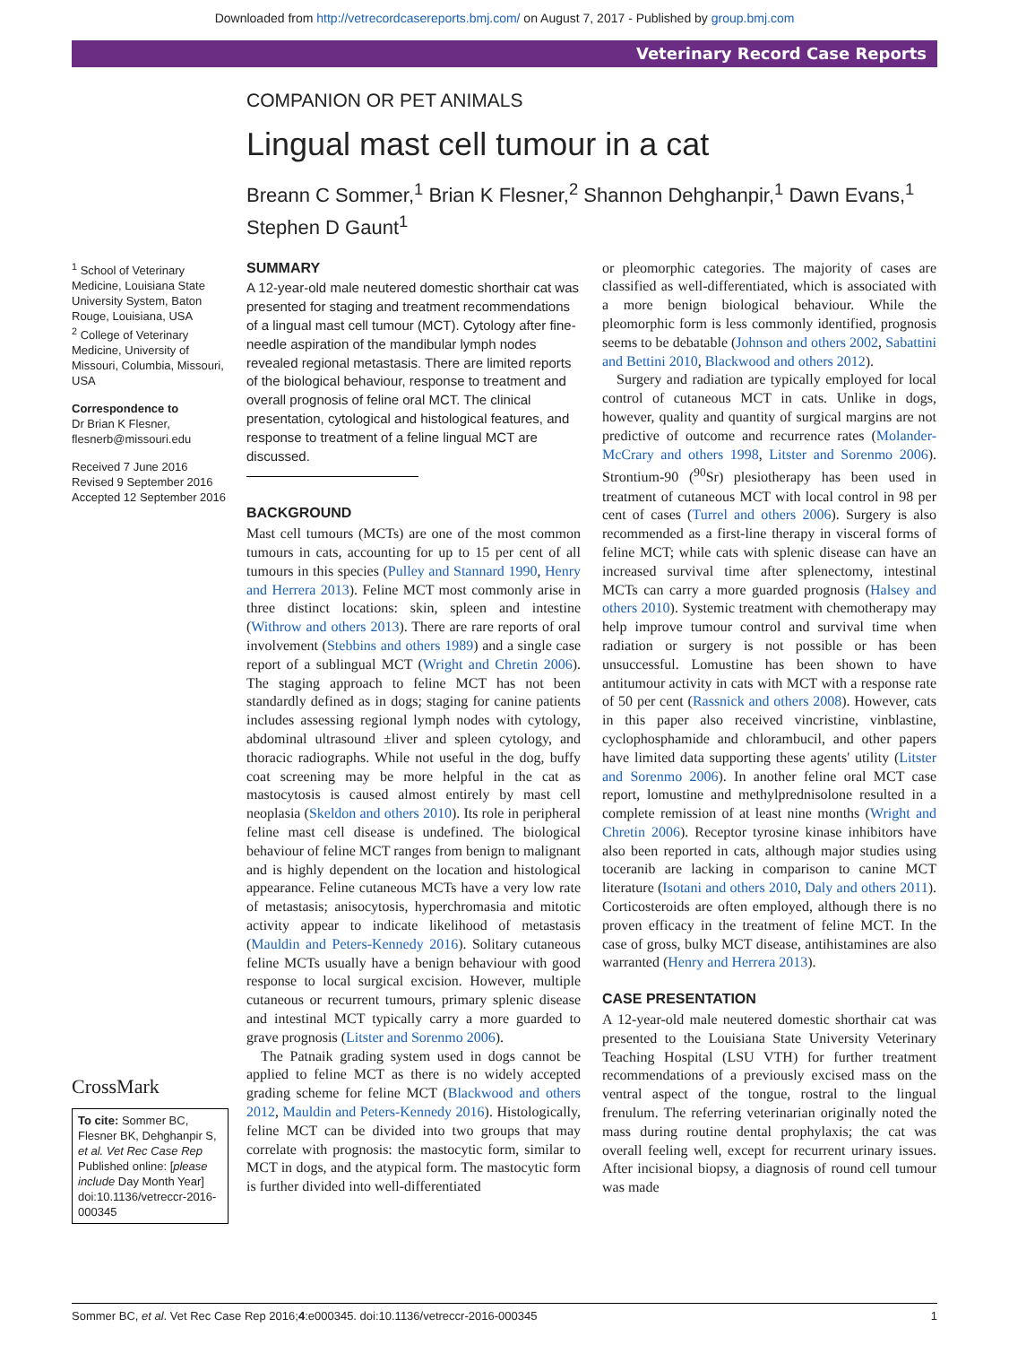Downloaded from http://vetrecordcasereports.bmj.com/ on August 7, 2017 - Published by group.bmj.com
Veterinary Record Case Reports
COMPANION OR PET ANIMALS
Lingual mast cell tumour in a cat
Breann C Sommer,<sup>1</sup> Brian K Flesner,<sup>2</sup> Shannon Dehghanpir,<sup>1</sup> Dawn Evans,<sup>1</sup>
Stephen D Gaunt<sup>1</sup>
<sup>1</sup> School of Veterinary Medicine, Louisiana State University System, Baton Rouge, Louisiana, USA
<sup>2</sup> College of Veterinary Medicine, University of Missouri, Columbia, Missouri, USA
Correspondence to
Dr Brian K Flesner,
flesnerb@missouri.edu
Received 7 June 2016
Revised 9 September 2016
Accepted 12 September 2016
CrossMark
To cite: Sommer BC, Flesner BK, Dehghanpir S, et al. Vet Rec Case Rep Published online: [please include Day Month Year] doi:10.1136/vetreccr-2016-000345
SUMMARY
A 12-year-old male neutered domestic shorthair cat was presented for staging and treatment recommendations of a lingual mast cell tumour (MCT). Cytology after fine-needle aspiration of the mandibular lymph nodes revealed regional metastasis. There are limited reports of the biological behaviour, response to treatment and overall prognosis of feline oral MCT. The clinical presentation, cytological and histological features, and response to treatment of a feline lingual MCT are discussed.
BACKGROUND
Mast cell tumours (MCTs) are one of the most common tumours in cats, accounting for up to 15 per cent of all tumours in this species (Pulley and Stannard 1990, Henry and Herrera 2013). Feline MCT most commonly arise in three distinct locations: skin, spleen and intestine (Withrow and others 2013). There are rare reports of oral involvement (Stebbins and others 1989) and a single case report of a sublingual MCT (Wright and Chretin 2006). The staging approach to feline MCT has not been standardly defined as in dogs; staging for canine patients includes assessing regional lymph nodes with cytology, abdominal ultrasound ±liver and spleen cytology, and thoracic radiographs. While not useful in the dog, buffy coat screening may be more helpful in the cat as mastocytosis is caused almost entirely by mast cell neoplasia (Skeldon and others 2010). Its role in peripheral feline mast cell disease is undefined. The biological behaviour of feline MCT ranges from benign to malignant and is highly dependent on the location and histological appearance. Feline cutaneous MCTs have a very low rate of metastasis; anisocytosis, hyperchromasia and mitotic activity appear to indicate likelihood of metastasis (Mauldin and Peters-Kennedy 2016). Solitary cutaneous feline MCTs usually have a benign behaviour with good response to local surgical excision. However, multiple cutaneous or recurrent tumours, primary splenic disease and intestinal MCT typically carry a more guarded to grave prognosis (Litster and Sorenmo 2006).
The Patnaik grading system used in dogs cannot be applied to feline MCT as there is no widely accepted grading scheme for feline MCT (Blackwood and others 2012, Mauldin and Peters-Kennedy 2016). Histologically, feline MCT can be divided into two groups that may correlate with prognosis: the mastocytic form, similar to MCT in dogs, and the atypical form. The mastocytic form is further divided into well-differentiated
or pleomorphic categories. The majority of cases are classified as well-differentiated, which is associated with a more benign biological behaviour. While the pleomorphic form is less commonly identified, prognosis seems to be debatable (Johnson and others 2002, Sabattini and Bettini 2010, Blackwood and others 2012).
Surgery and radiation are typically employed for local control of cutaneous MCT in cats. Unlike in dogs, however, quality and quantity of surgical margins are not predictive of outcome and recurrence rates (Molander-McCrary and others 1998, Litster and Sorenmo 2006). Strontium-90 (<sup>90</sup>Sr) plesiotherapy has been used in treatment of cutaneous MCT with local control in 98 per cent of cases (Turrel and others 2006). Surgery is also recommended as a first-line therapy in visceral forms of feline MCT; while cats with splenic disease can have an increased survival time after splenectomy, intestinal MCTs can carry a more guarded prognosis (Halsey and others 2010). Systemic treatment with chemotherapy may help improve tumour control and survival time when radiation or surgery is not possible or has been unsuccessful. Lomustine has been shown to have antitumour activity in cats with MCT with a response rate of 50 per cent (Rassnick and others 2008). However, cats in this paper also received vincristine, vinblastine, cyclophosphamide and chlorambucil, and other papers have limited data supporting these agents' utility (Litster and Sorenmo 2006). In another feline oral MCT case report, lomustine and methylprednisolone resulted in a complete remission of at least nine months (Wright and Chretin 2006). Receptor tyrosine kinase inhibitors have also been reported in cats, although major studies using toceranib are lacking in comparison to canine MCT literature (Isotani and others 2010, Daly and others 2011). Corticosteroids are often employed, although there is no proven efficacy in the treatment of feline MCT. In the case of gross, bulky MCT disease, antihistamines are also warranted (Henry and Herrera 2013).
CASE PRESENTATION
A 12-year-old male neutered domestic shorthair cat was presented to the Louisiana State University Veterinary Teaching Hospital (LSU VTH) for further treatment recommendations of a previously excised mass on the ventral aspect of the tongue, rostral to the lingual frenulum. The referring veterinarian originally noted the mass during routine dental prophylaxis; the cat was overall feeling well, except for recurrent urinary issues. After incisional biopsy, a diagnosis of round cell tumour was made
Sommer BC, et al. Vet Rec Case Rep 2016;4:e000345. doi:10.1136/vetreccr-2016-000345 1